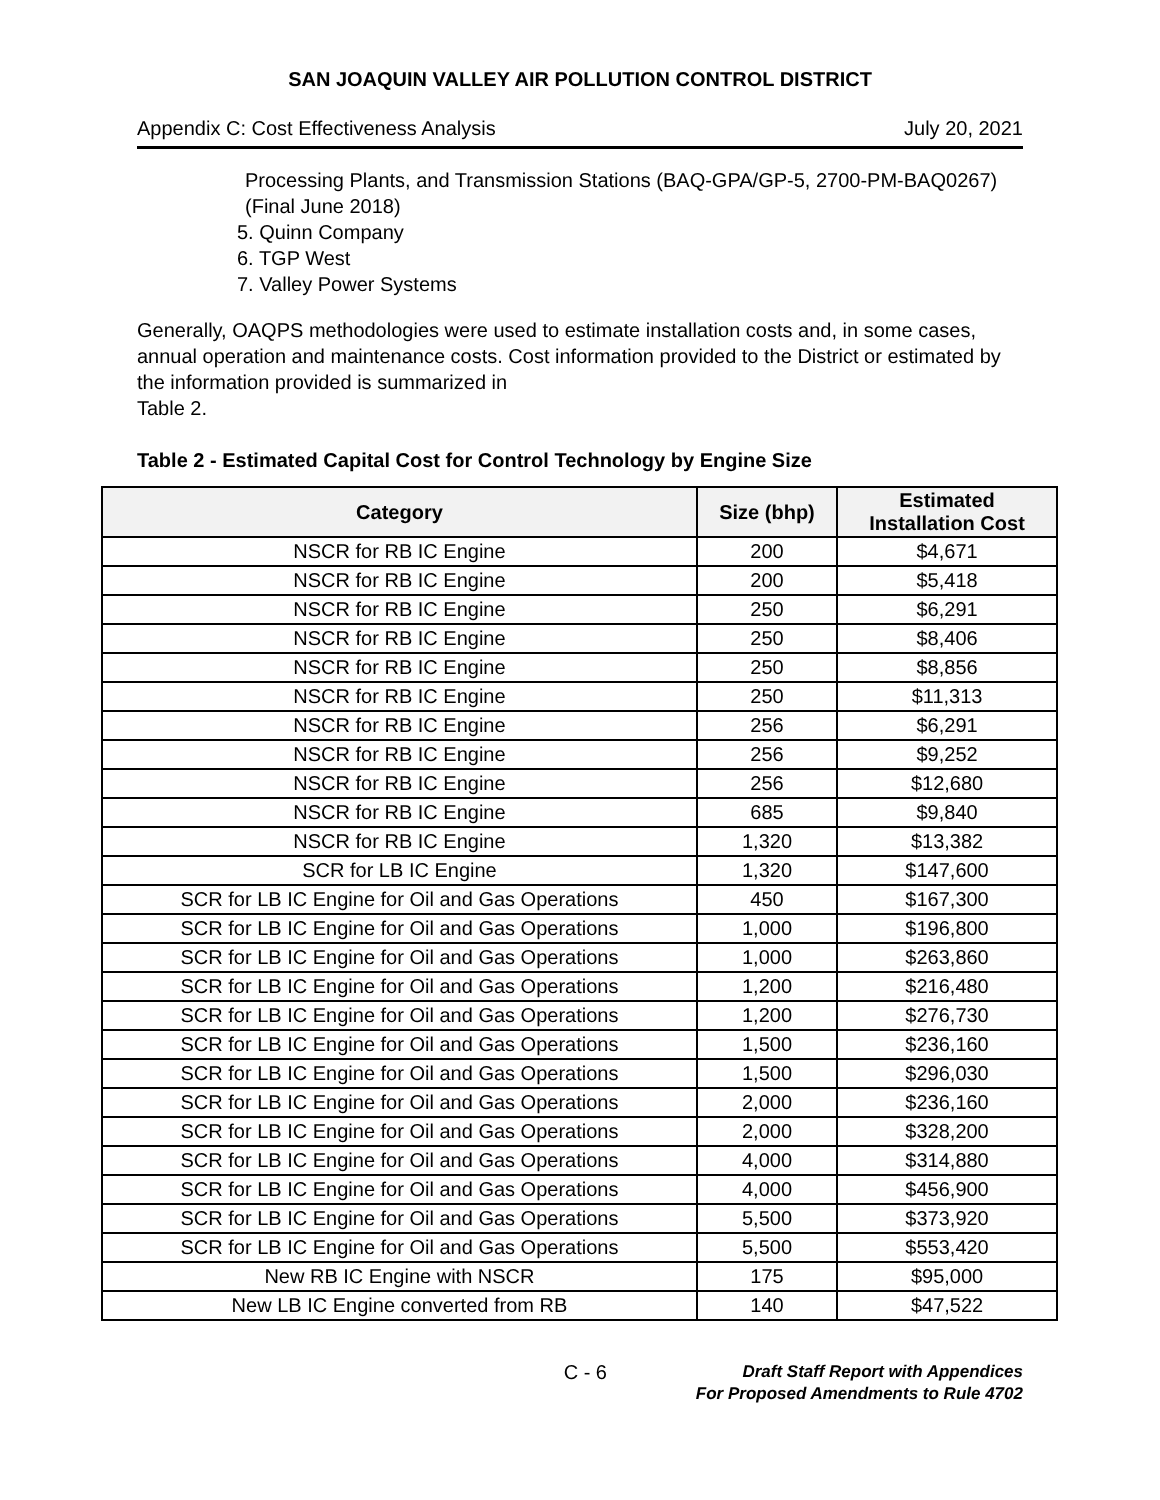SAN JOAQUIN VALLEY AIR POLLUTION CONTROL DISTRICT
Appendix C: Cost Effectiveness Analysis July 20, 2021
Processing Plants, and Transmission Stations (BAQ-GPA/GP-5, 2700-PM-BAQ0267) (Final June 2018)
5. Quinn Company
6. TGP West
7. Valley Power Systems
Generally, OAQPS methodologies were used to estimate installation costs and, in some cases, annual operation and maintenance costs. Cost information provided to the District or estimated by the information provided is summarized in
Table 2.
Table 2 - Estimated Capital Cost for Control Technology by Engine Size
| Category | Size (bhp) | Estimated Installation Cost |
| --- | --- | --- |
| NSCR for RB IC Engine | 200 | $4,671 |
| NSCR for RB IC Engine | 200 | $5,418 |
| NSCR for RB IC Engine | 250 | $6,291 |
| NSCR for RB IC Engine | 250 | $8,406 |
| NSCR for RB IC Engine | 250 | $8,856 |
| NSCR for RB IC Engine | 250 | $11,313 |
| NSCR for RB IC Engine | 256 | $6,291 |
| NSCR for RB IC Engine | 256 | $9,252 |
| NSCR for RB IC Engine | 256 | $12,680 |
| NSCR for RB IC Engine | 685 | $9,840 |
| NSCR for RB IC Engine | 1,320 | $13,382 |
| SCR for LB IC Engine | 1,320 | $147,600 |
| SCR for LB IC Engine for Oil and Gas Operations | 450 | $167,300 |
| SCR for LB IC Engine for Oil and Gas Operations | 1,000 | $196,800 |
| SCR for LB IC Engine for Oil and Gas Operations | 1,000 | $263,860 |
| SCR for LB IC Engine for Oil and Gas Operations | 1,200 | $216,480 |
| SCR for LB IC Engine for Oil and Gas Operations | 1,200 | $276,730 |
| SCR for LB IC Engine for Oil and Gas Operations | 1,500 | $236,160 |
| SCR for LB IC Engine for Oil and Gas Operations | 1,500 | $296,030 |
| SCR for LB IC Engine for Oil and Gas Operations | 2,000 | $236,160 |
| SCR for LB IC Engine for Oil and Gas Operations | 2,000 | $328,200 |
| SCR for LB IC Engine for Oil and Gas Operations | 4,000 | $314,880 |
| SCR for LB IC Engine for Oil and Gas Operations | 4,000 | $456,900 |
| SCR for LB IC Engine for Oil and Gas Operations | 5,500 | $373,920 |
| SCR for LB IC Engine for Oil and Gas Operations | 5,500 | $553,420 |
| New RB IC Engine with NSCR | 175 | $95,000 |
| New LB IC Engine converted from RB | 140 | $47,522 |
C - 6
Draft Staff Report with Appendices
For Proposed Amendments to Rule 4702